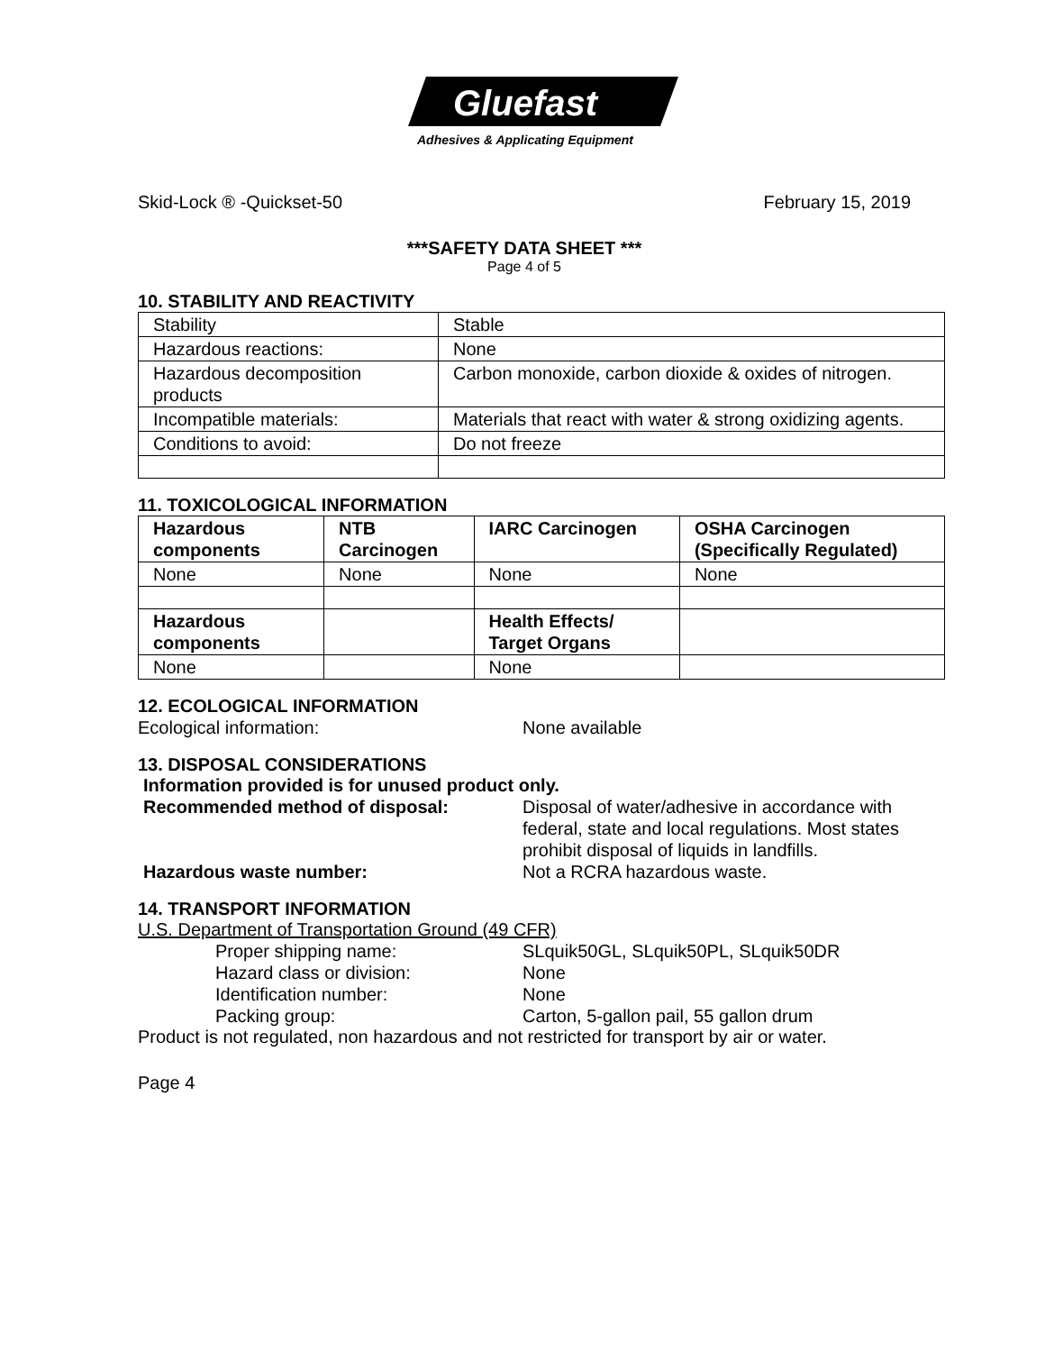Gluefast
Adhesives & Applicating Equipment
Skid-Lock ® -Quickset-50 February 15, 2019
***SAFETY DATA SHEET ***
Page 4 of 5
10. STABILITY AND REACTIVITY
| Stability | Stable |
| Hazardous reactions: | None |
| Hazardous decomposition products | Carbon monoxide, carbon dioxide & oxides of nitrogen. |
| Incompatible materials: | Materials that react with water & strong oxidizing agents. |
| Conditions to avoid: | Do not freeze |
11. TOXICOLOGICAL INFORMATION
| Hazardous components | NTB Carcinogen | IARC Carcinogen | OSHA Carcinogen (Specifically Regulated) |
| --- | --- | --- | --- |
| None | None | None | None |
| Hazardous components | | Health Effects/ Target Organs | |
| None | | None | |
12. ECOLOGICAL INFORMATION
Ecological information: None available
13. DISPOSAL CONSIDERATIONS
Information provided is for unused product only.
Recommended method of disposal: Disposal of water/adhesive in accordance with federal, state and local regulations. Most states prohibit disposal of liquids in landfills.
Hazardous waste number: Not a RCRA hazardous waste.
14. TRANSPORT INFORMATION
U.S. Department of Transportation Ground (49 CFR)
Proper shipping name: SLquik50GL, SLquik50PL, SLquik50DR
Hazard class or division: None
Identification number: None
Packing group: Carton, 5-gallon pail, 55 gallon drum
Product is not regulated, non hazardous and not restricted for transport by air or water.
Page 4